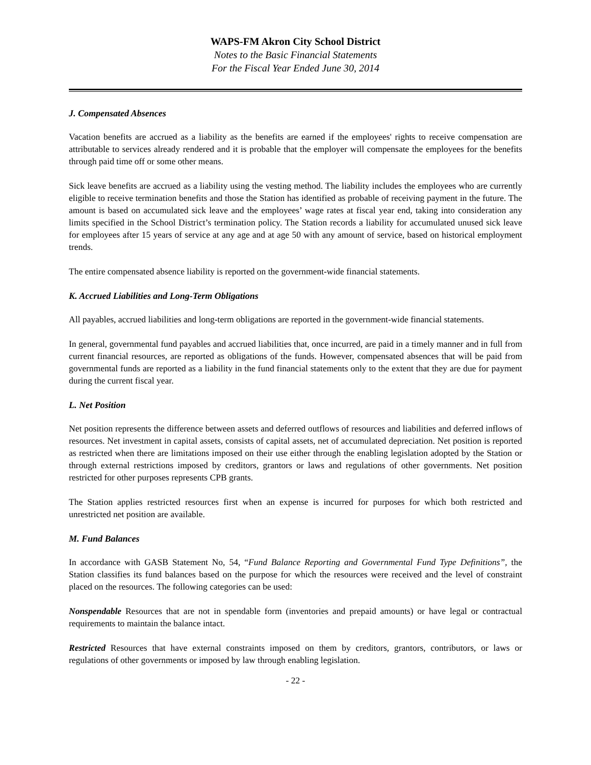WAPS-FM Akron City School District
Notes to the Basic Financial Statements
For the Fiscal Year Ended June 30, 2014
J. Compensated Absences
Vacation benefits are accrued as a liability as the benefits are earned if the employees' rights to receive compensation are attributable to services already rendered and it is probable that the employer will compensate the employees for the benefits through paid time off or some other means.
Sick leave benefits are accrued as a liability using the vesting method. The liability includes the employees who are currently eligible to receive termination benefits and those the Station has identified as probable of receiving payment in the future. The amount is based on accumulated sick leave and the employees’ wage rates at fiscal year end, taking into consideration any limits specified in the School District’s termination policy. The Station records a liability for accumulated unused sick leave for employees after 15 years of service at any age and at age 50 with any amount of service, based on historical employment trends.
The entire compensated absence liability is reported on the government-wide financial statements.
K. Accrued Liabilities and Long-Term Obligations
All payables, accrued liabilities and long-term obligations are reported in the government-wide financial statements.
In general, governmental fund payables and accrued liabilities that, once incurred, are paid in a timely manner and in full from current financial resources, are reported as obligations of the funds. However, compensated absences that will be paid from governmental funds are reported as a liability in the fund financial statements only to the extent that they are due for payment during the current fiscal year.
L. Net Position
Net position represents the difference between assets and deferred outflows of resources and liabilities and deferred inflows of resources. Net investment in capital assets, consists of capital assets, net of accumulated depreciation. Net position is reported as restricted when there are limitations imposed on their use either through the enabling legislation adopted by the Station or through external restrictions imposed by creditors, grantors or laws and regulations of other governments. Net position restricted for other purposes represents CPB grants.
The Station applies restricted resources first when an expense is incurred for purposes for which both restricted and unrestricted net position are available.
M. Fund Balances
In accordance with GASB Statement No, 54, “Fund Balance Reporting and Governmental Fund Type Definitions”, the Station classifies its fund balances based on the purpose for which the resources were received and the level of constraint placed on the resources. The following categories can be used:
Nonspendable Resources that are not in spendable form (inventories and prepaid amounts) or have legal or contractual requirements to maintain the balance intact.
Restricted Resources that have external constraints imposed on them by creditors, grantors, contributors, or laws or regulations of other governments or imposed by law through enabling legislation.
- 22 -